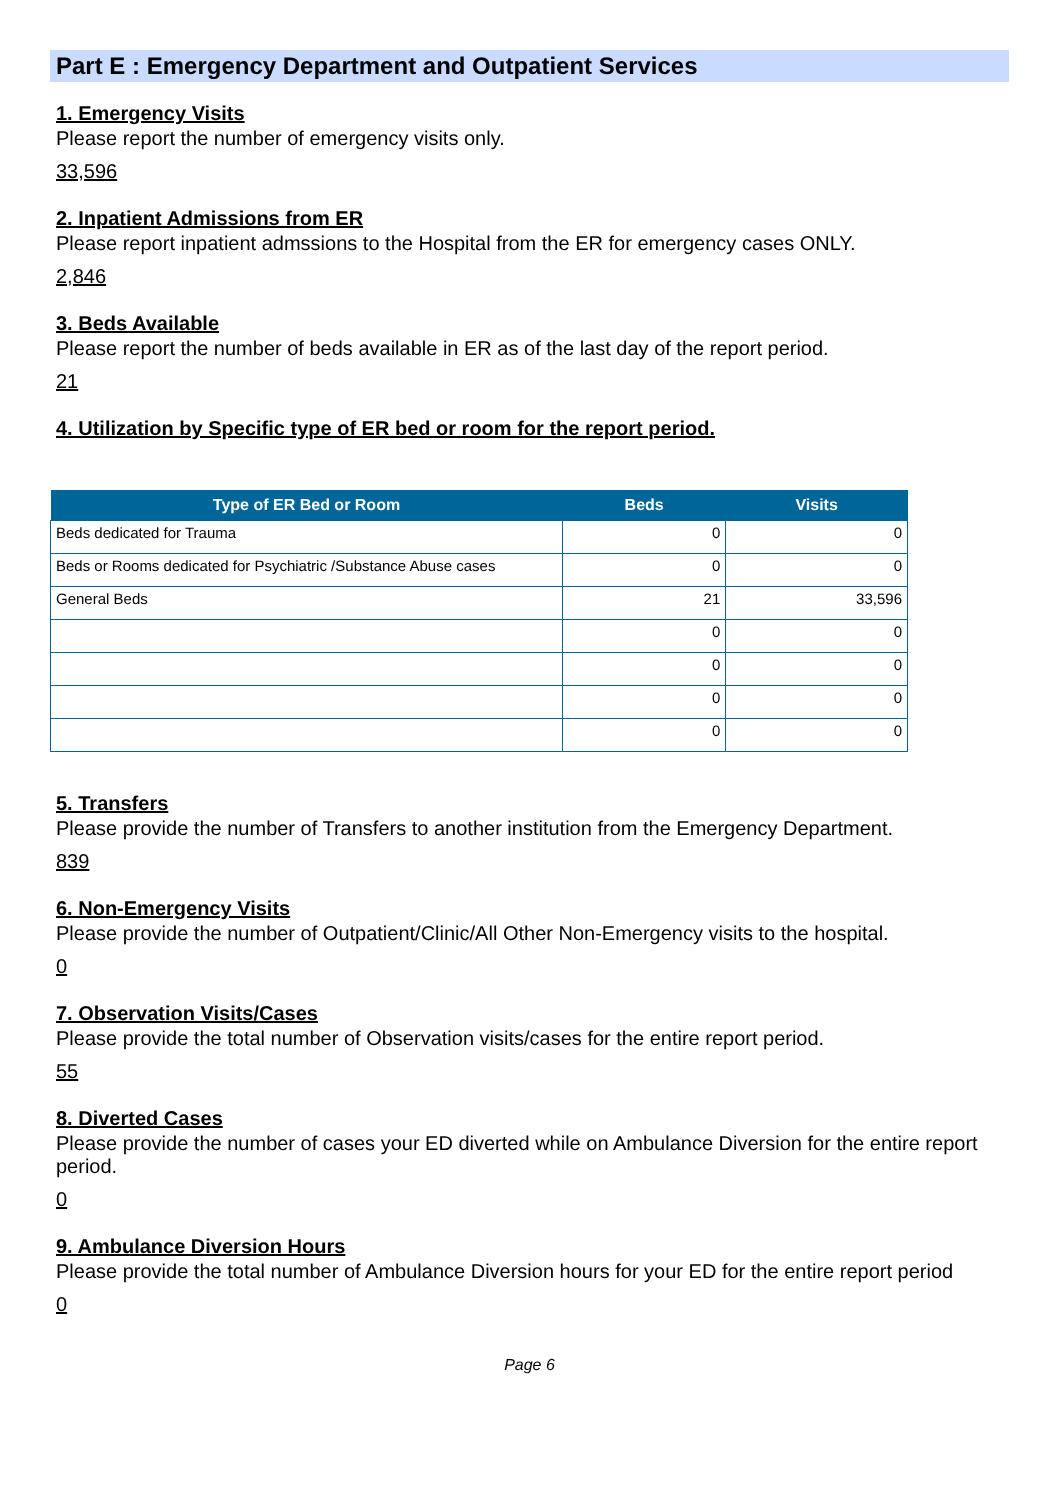Part E : Emergency Department and Outpatient Services
1. Emergency Visits
Please report the number of emergency visits only.
33,596
2. Inpatient Admissions from ER
Please report inpatient admssions to the Hospital from the ER for emergency cases ONLY.
2,846
3. Beds Available
Please report the number of beds available in ER as of the last day of the report period.
21
4. Utilization by Specific type of ER bed or room for the report period.
| Type of ER Bed or Room | Beds | Visits |
| --- | --- | --- |
| Beds dedicated for Trauma | 0 | 0 |
| Beds or Rooms dedicated for Psychiatric /Substance Abuse cases | 0 | 0 |
| General Beds | 21 | 33,596 |
| | 0 | 0 |
| | 0 | 0 |
| | 0 | 0 |
| | 0 | 0 |
5. Transfers
Please provide the number of Transfers to another institution from the Emergency Department.
839
6. Non-Emergency Visits
Please provide the number of Outpatient/Clinic/All Other Non-Emergency visits to the hospital.
0
7. Observation Visits/Cases
Please provide the total number of Observation visits/cases for the entire report period.
55
8. Diverted Cases
Please provide the number of cases your ED diverted while on Ambulance Diversion for the entire report period.
0
9. Ambulance Diversion Hours
Please provide the total number of Ambulance Diversion hours for your ED for the entire report period
0
Page 6